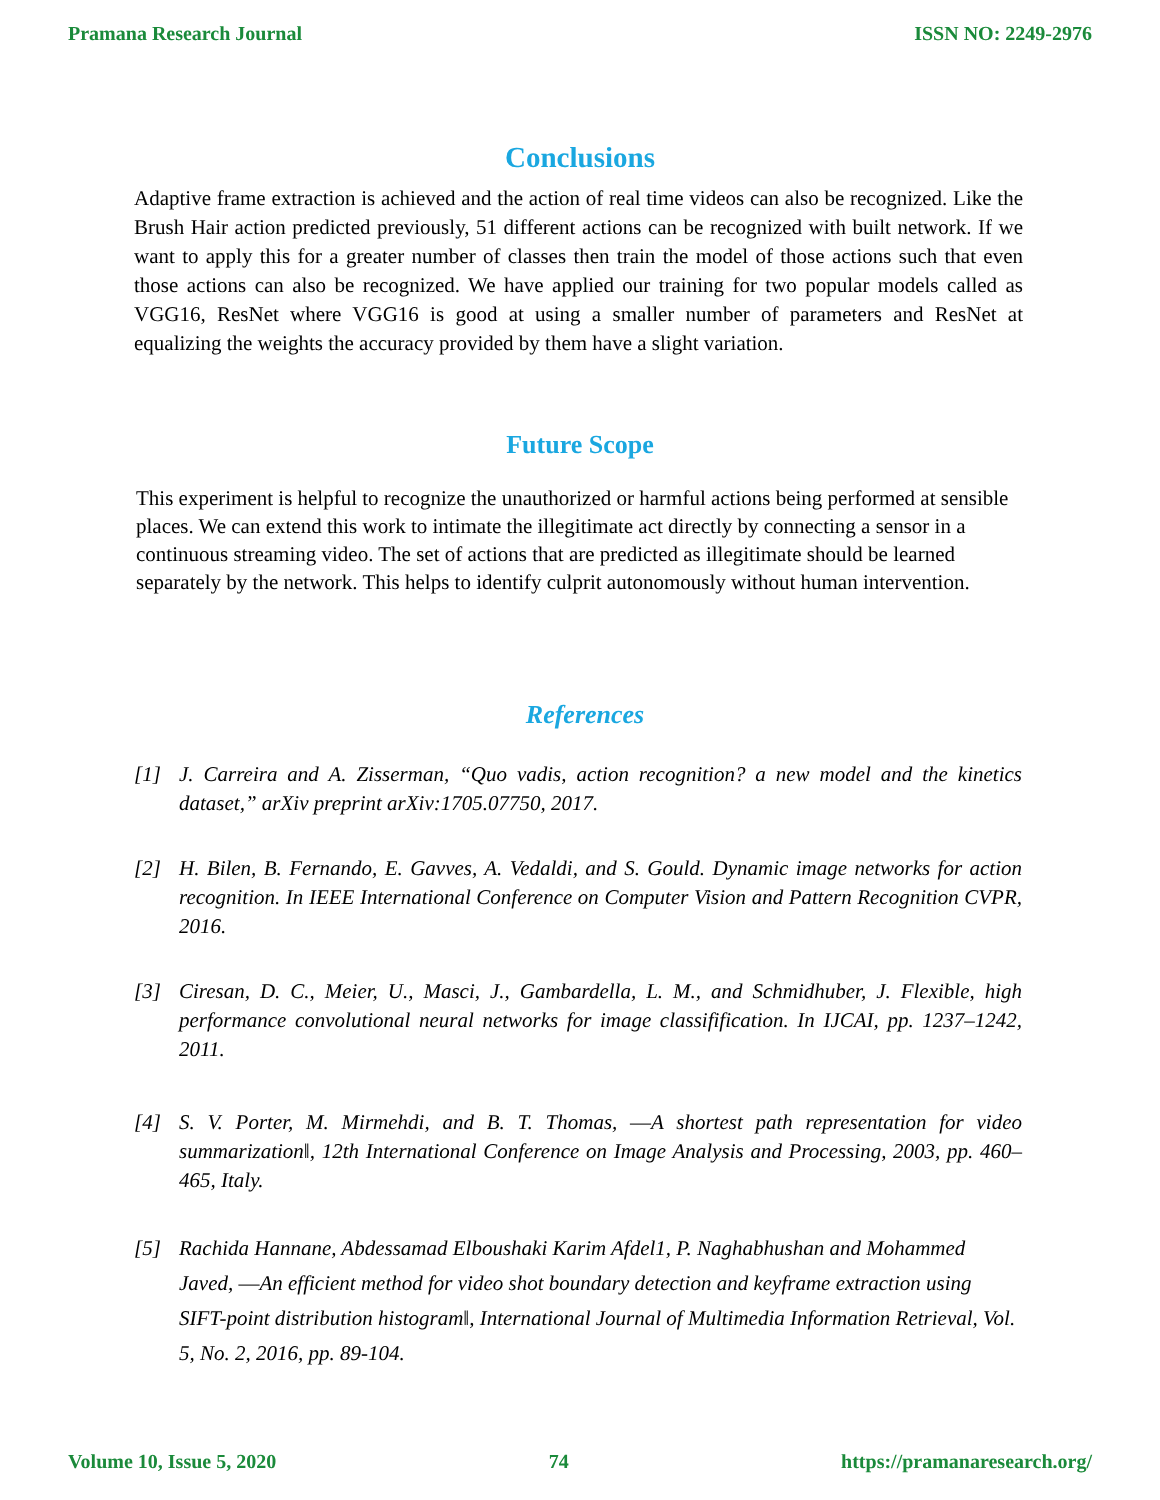Pramana Research Journal ISSN NO: 2249-2976
Conclusions
Adaptive frame extraction is achieved and the action of real time videos can also be recognized. Like the Brush Hair action predicted previously, 51 different actions can be recognized with built network. If we want to apply this for a greater number of classes then train the model of those actions such that even those actions can also be recognized. We have applied our training for two popular models called as VGG16, ResNet where VGG16 is good at using a smaller number of parameters and ResNet at equalizing the weights the accuracy provided by them have a slight variation.
Future Scope
This experiment is helpful to recognize the unauthorized or harmful actions being performed at sensible places. We can extend this work to intimate the illegitimate act directly by connecting a sensor in a continuous streaming video. The set of actions that are predicted as illegitimate should be learned separately by the network. This helps to identify culprit autonomously without human intervention.
References
[1] J. Carreira and A. Zisserman, “Quo vadis, action recognition? a new model and the kinetics dataset,” arXiv preprint arXiv:1705.07750, 2017.
[2] H. Bilen, B. Fernando, E. Gavves, A. Vedaldi, and S. Gould. Dynamic image networks for action recognition. In IEEE International Conference on Computer Vision and Pattern Recognition CVPR, 2016.
[3] Ciresan, D. C., Meier, U., Masci, J., Gambardella, L. M., and Schmidhuber, J. Flexible, high performance convolutional neural networks for image classifification. In IJCAI, pp. 1237–1242, 2011.
[4] S. V. Porter, M. Mirmehdi, and B. T. Thomas, ―A shortest path representation for video summarization‖, 12th International Conference on Image Analysis and Processing, 2003, pp. 460–465, Italy.
[5] Rachida Hannane, Abdessamad Elboushaki Karim Afdel1, P. Naghabhushan and Mohammed Javed, ―An efficient method for video shot boundary detection and keyframe extraction using SIFT-point distribution histogram‖, International Journal of Multimedia Information Retrieval, Vol. 5, No. 2, 2016, pp. 89-104.
Volume 10, Issue 5, 2020 74 https://pramanaresearch.org/